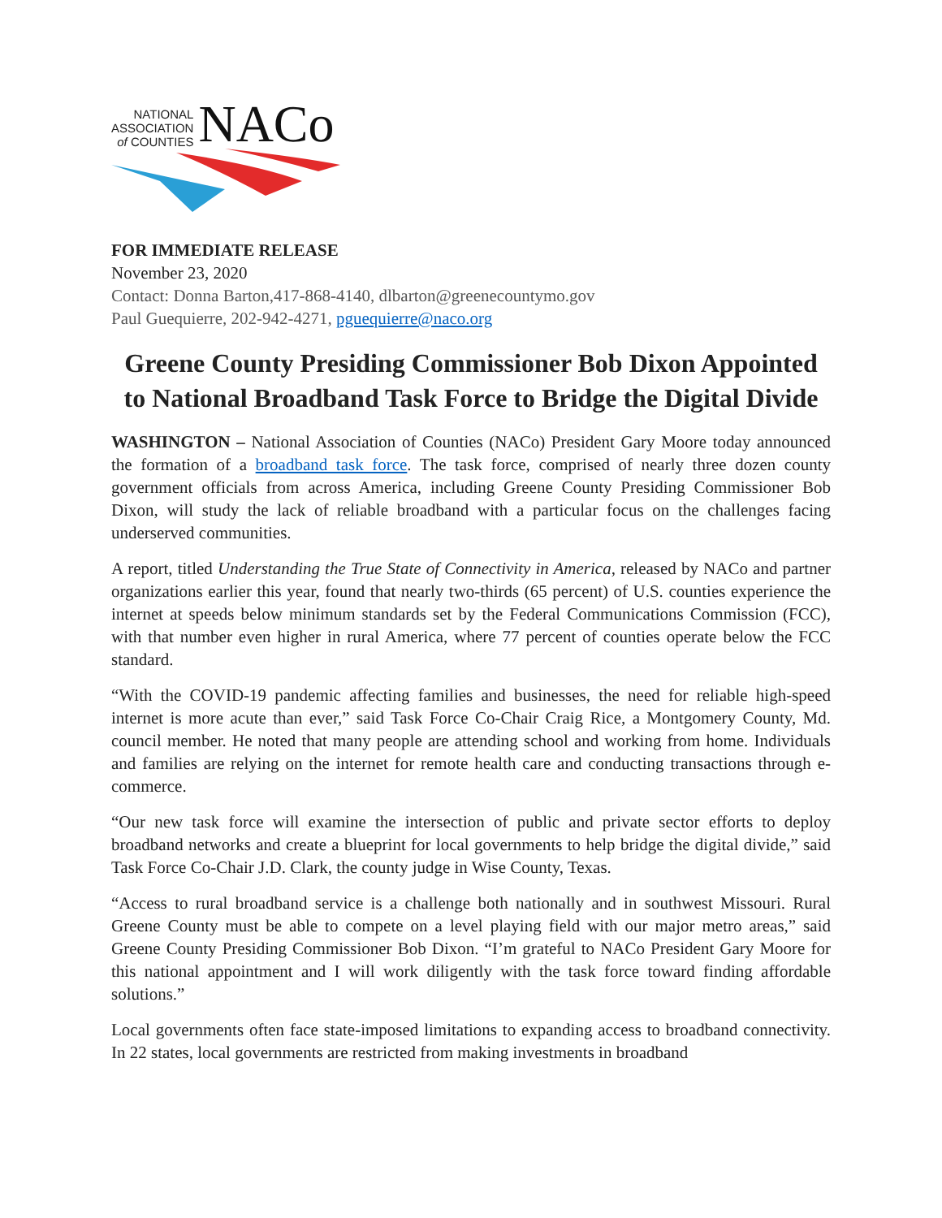NATIONAL
ASSOCIATION
of COUNTIES
NACo
FOR IMMEDIATE RELEASE
November 23, 2020
Contact: Donna Barton,417-868-4140, dlbarton@greenecountymo.gov
Paul Guequierre, 202-942-4271, pguequierre@naco.org
Greene County Presiding Commissioner Bob Dixon Appointed to National Broadband Task Force to Bridge the Digital Divide
WASHINGTON – National Association of Counties (NACo) President Gary Moore today announced the formation of a broadband task force. The task force, comprised of nearly three dozen county government officials from across America, including Greene County Presiding Commissioner Bob Dixon, will study the lack of reliable broadband with a particular focus on the challenges facing underserved communities.
A report, titled Understanding the True State of Connectivity in America, released by NACo and partner organizations earlier this year, found that nearly two-thirds (65 percent) of U.S. counties experience the internet at speeds below minimum standards set by the Federal Communications Commission (FCC), with that number even higher in rural America, where 77 percent of counties operate below the FCC standard.
“With the COVID-19 pandemic affecting families and businesses, the need for reliable high-speed internet is more acute than ever,” said Task Force Co-Chair Craig Rice, a Montgomery County, Md. council member. He noted that many people are attending school and working from home. Individuals and families are relying on the internet for remote health care and conducting transactions through e-commerce.
“Our new task force will examine the intersection of public and private sector efforts to deploy broadband networks and create a blueprint for local governments to help bridge the digital divide,” said Task Force Co-Chair J.D. Clark, the county judge in Wise County, Texas.
“Access to rural broadband service is a challenge both nationally and in southwest Missouri. Rural Greene County must be able to compete on a level playing field with our major metro areas,” said Greene County Presiding Commissioner Bob Dixon. “I’m grateful to NACo President Gary Moore for this national appointment and I will work diligently with the task force toward finding affordable solutions.”
Local governments often face state-imposed limitations to expanding access to broadband connectivity. In 22 states, local governments are restricted from making investments in broadband